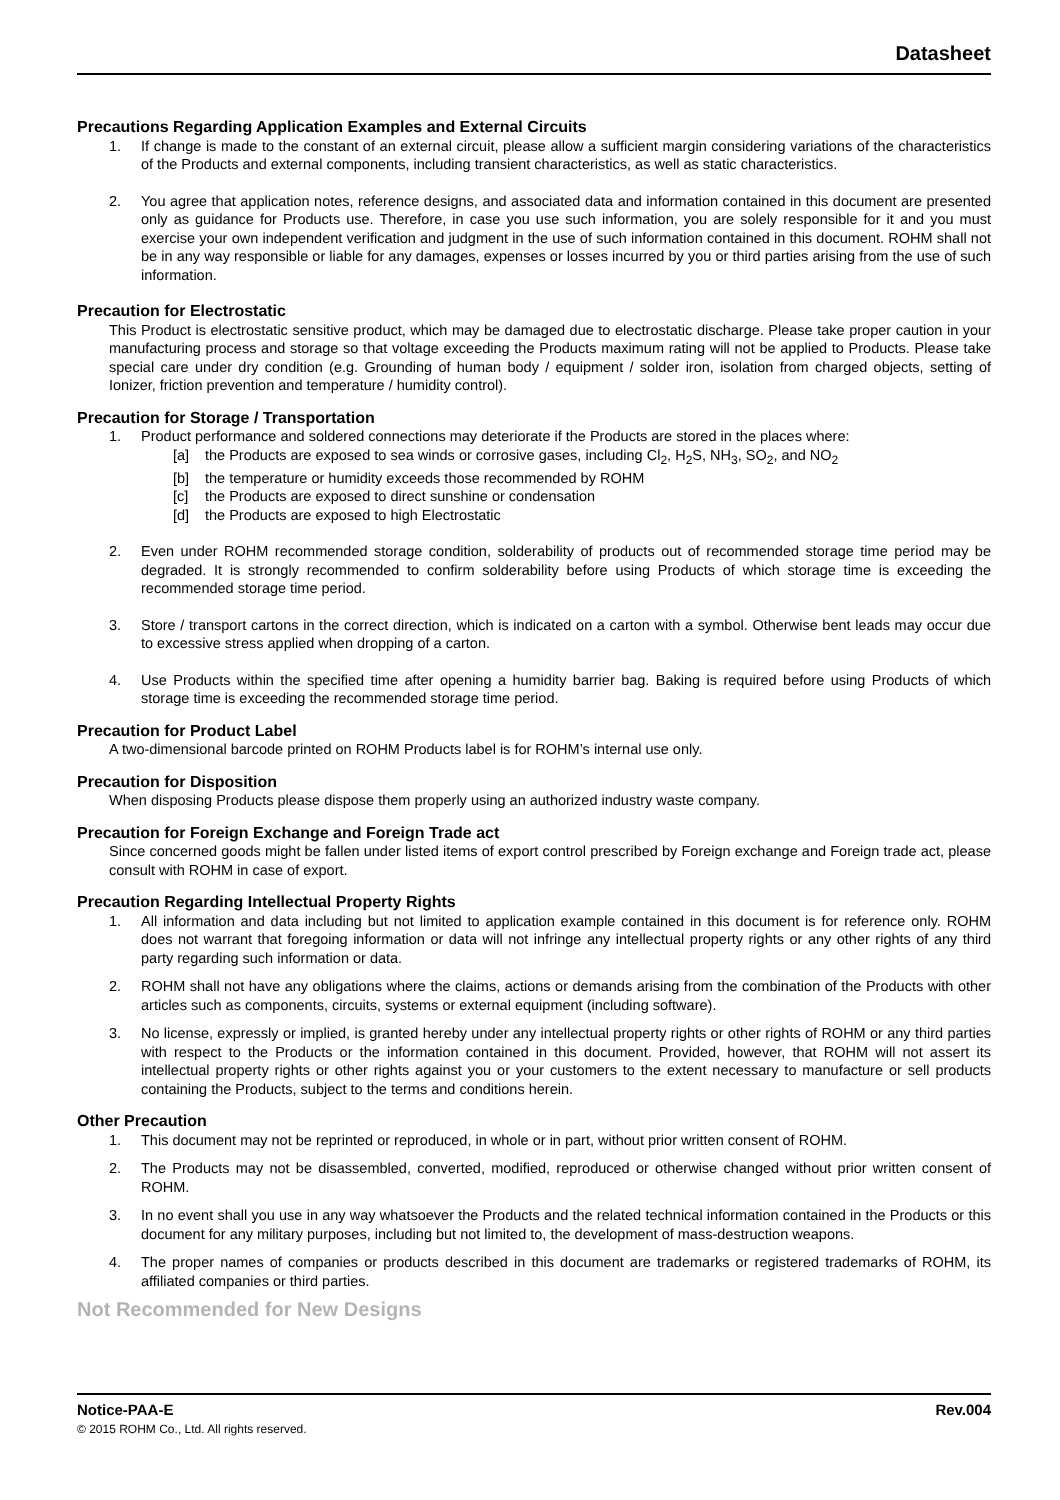Datasheet
Precautions Regarding Application Examples and External Circuits
1. If change is made to the constant of an external circuit, please allow a sufficient margin considering variations of the characteristics of the Products and external components, including transient characteristics, as well as static characteristics.
2. You agree that application notes, reference designs, and associated data and information contained in this document are presented only as guidance for Products use. Therefore, in case you use such information, you are solely responsible for it and you must exercise your own independent verification and judgment in the use of such information contained in this document. ROHM shall not be in any way responsible or liable for any damages, expenses or losses incurred by you or third parties arising from the use of such information.
Precaution for Electrostatic
This Product is electrostatic sensitive product, which may be damaged due to electrostatic discharge. Please take proper caution in your manufacturing process and storage so that voltage exceeding the Products maximum rating will not be applied to Products. Please take special care under dry condition (e.g. Grounding of human body / equipment / solder iron, isolation from charged objects, setting of Ionizer, friction prevention and temperature / humidity control).
Precaution for Storage / Transportation
1. Product performance and soldered connections may deteriorate if the Products are stored in the places where:
[a] the Products are exposed to sea winds or corrosive gases, including Cl<sub>2</sub>, H<sub>2</sub>S, NH<sub>3</sub>, SO<sub>2</sub>, and NO<sub>2</sub>
[b] the temperature or humidity exceeds those recommended by ROHM
[c] the Products are exposed to direct sunshine or condensation
[d] the Products are exposed to high Electrostatic
2. Even under ROHM recommended storage condition, solderability of products out of recommended storage time period may be degraded. It is strongly recommended to confirm solderability before using Products of which storage time is exceeding the recommended storage time period.
3. Store / transport cartons in the correct direction, which is indicated on a carton with a symbol. Otherwise bent leads may occur due to excessive stress applied when dropping of a carton.
4. Use Products within the specified time after opening a humidity barrier bag. Baking is required before using Products of which storage time is exceeding the recommended storage time period.
Precaution for Product Label
A two-dimensional barcode printed on ROHM Products label is for ROHM’s internal use only.
Precaution for Disposition
When disposing Products please dispose them properly using an authorized industry waste company.
Precaution for Foreign Exchange and Foreign Trade act
Since concerned goods might be fallen under listed items of export control prescribed by Foreign exchange and Foreign trade act, please consult with ROHM in case of export.
Precaution Regarding Intellectual Property Rights
1. All information and data including but not limited to application example contained in this document is for reference only. ROHM does not warrant that foregoing information or data will not infringe any intellectual property rights or any other rights of any third party regarding such information or data.
2. ROHM shall not have any obligations where the claims, actions or demands arising from the combination of the Products with other articles such as components, circuits, systems or external equipment (including software).
3. No license, expressly or implied, is granted hereby under any intellectual property rights or other rights of ROHM or any third parties with respect to the Products or the information contained in this document. Provided, however, that ROHM will not assert its intellectual property rights or other rights against you or your customers to the extent necessary to manufacture or sell products containing the Products, subject to the terms and conditions herein.
Other Precaution
1. This document may not be reprinted or reproduced, in whole or in part, without prior written consent of ROHM.
2. The Products may not be disassembled, converted, modified, reproduced or otherwise changed without prior written consent of ROHM.
3. In no event shall you use in any way whatsoever the Products and the related technical information contained in the Products or this document for any military purposes, including but not limited to, the development of mass-destruction weapons.
4. The proper names of companies or products described in this document are trademarks or registered trademarks of ROHM, its affiliated companies or third parties.
Not Recommended for New Designs
Notice-PAA-E Rev.004
© 2015 ROHM Co., Ltd. All rights reserved.